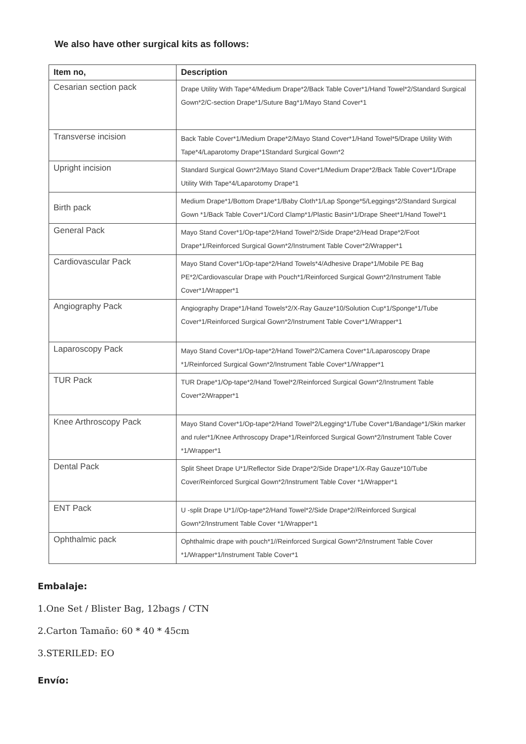We also have other surgical kits as follows:
| Item no, | Description |
| --- | --- |
| Cesarian section pack | Drape Utility With Tape*4/Medium Drape*2/Back Table Cover*1/Hand Towel*2/Standard Surgical Gown*2/C-section Drape*1/Suture Bag*1/Mayo Stand Cover*1 |
| Transverse incision | Back Table Cover*1/Medium Drape*2/Mayo Stand Cover*1/Hand Towel*5/Drape Utility With Tape*4/Laparotomy Drape*1Standard Surgical Gown*2 |
| Upright incision | Standard Surgical Gown*2/Mayo Stand Cover*1/Medium Drape*2/Back Table Cover*1/Drape Utility With Tape*4/Laparotomy Drape*1 |
| Birth pack | Medium Drape*1/Bottom Drape*1/Baby Cloth*1/Lap Sponge*5/Leggings*2/Standard Surgical Gown *1/Back Table Cover*1/Cord Clamp*1/Plastic Basin*1/Drape Sheet*1/Hand Towel*1 |
| General Pack | Mayo Stand Cover*1/Op-tape*2/Hand Towel*2/Side Drape*2/Head Drape*2/Foot Drape*1/Reinforced Surgical Gown*2/Instrument Table Cover*2/Wrapper*1 |
| Cardiovascular Pack | Mayo Stand Cover*1/Op-tape*2/Hand Towels*4/Adhesive Drape*1/Mobile PE Bag PE*2/Cardiovascular Drape with Pouch*1/Reinforced Surgical Gown*2/Instrument Table Cover*1/Wrapper*1 |
| Angiography Pack | Angiography Drape*1/Hand Towels*2/X-Ray Gauze*10/Solution Cup*1/Sponge*1/Tube Cover*1/Reinforced Surgical Gown*2/Instrument Table Cover*1/Wrapper*1 |
| Laparoscopy Pack | Mayo Stand Cover*1/Op-tape*2/Hand Towel*2/Camera Cover*1/Laparoscopy Drape *1/Reinforced Surgical Gown*2/Instrument Table Cover*1/Wrapper*1 |
| TUR Pack | TUR Drape*1/Op-tape*2/Hand Towel*2/Reinforced Surgical Gown*2/Instrument Table Cover*2/Wrapper*1 |
| Knee Arthroscopy Pack | Mayo Stand Cover*1/Op-tape*2/Hand Towel*2/Legging*1/Tube Cover*1/Bandage*1/Skin marker and ruler*1/Knee Arthroscopy Drape*1/Reinforced Surgical Gown*2/Instrument Table Cover *1/Wrapper*1 |
| Dental Pack | Split Sheet Drape U*1/Reflector Side Drape*2/Side Drape*1/X-Ray Gauze*10/Tube Cover/Reinforced Surgical Gown*2/Instrument Table Cover *1/Wrapper*1 |
| ENT Pack | U -split Drape U*1//Op-tape*2/Hand Towel*2/Side Drape*2//Reinforced Surgical Gown*2/Instrument Table Cover *1/Wrapper*1 |
| Ophthalmic pack | Ophthalmic drape with pouch*1//Reinforced Surgical Gown*2/Instrument Table Cover *1/Wrapper*1/Instrument Table Cover*1 |
Embalaje:
1.One Set / Blister Bag, 12bags / CTN
2.Carton Tamaño: 60 * 40 * 45cm
3.STERILED: EO
Envío: